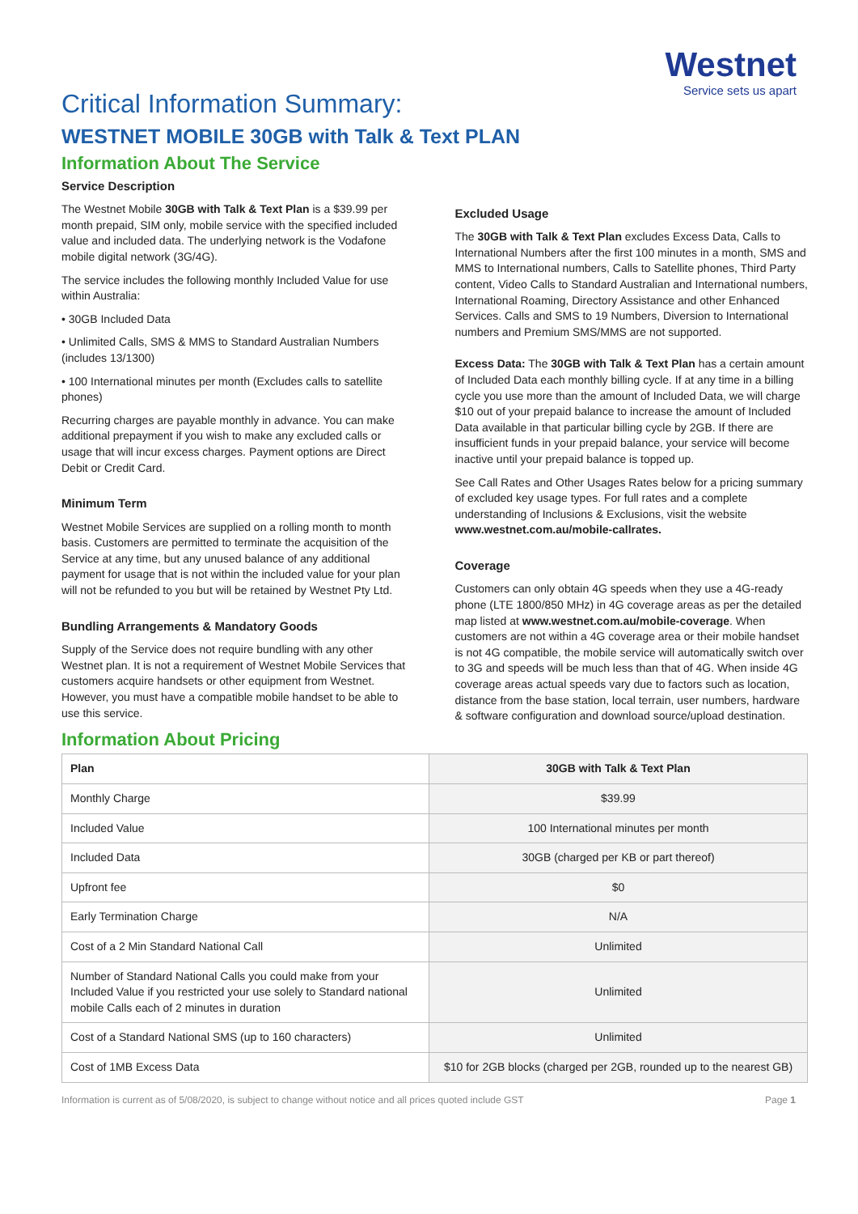Westnet
Service sets us apart
Critical Information Summary:
WESTNET MOBILE 30GB with Talk & Text PLAN
Information About The Service
Service Description
The Westnet Mobile 30GB with Talk & Text Plan is a $39.99 per month prepaid, SIM only, mobile service with the specified included value and included data. The underlying network is the Vodafone mobile digital network (3G/4G).
The service includes the following monthly Included Value for use within Australia:
• 30GB Included Data
• Unlimited Calls, SMS & MMS to Standard Australian Numbers (includes 13/1300)
• 100 International minutes per month (Excludes calls to satellite phones)
Recurring charges are payable monthly in advance. You can make additional prepayment if you wish to make any excluded calls or usage that will incur excess charges. Payment options are Direct Debit or Credit Card.
Minimum Term
Westnet Mobile Services are supplied on a rolling month to month basis. Customers are permitted to terminate the acquisition of the Service at any time, but any unused balance of any additional payment for usage that is not within the included value for your plan will not be refunded to you but will be retained by Westnet Pty Ltd.
Bundling Arrangements & Mandatory Goods
Supply of the Service does not require bundling with any other Westnet plan. It is not a requirement of Westnet Mobile Services that customers acquire handsets or other equipment from Westnet. However, you must have a compatible mobile handset to be able to use this service.
Excluded Usage
The 30GB with Talk & Text Plan excludes Excess Data, Calls to International Numbers after the first 100 minutes in a month, SMS and MMS to International numbers, Calls to Satellite phones, Third Party content, Video Calls to Standard Australian and International numbers, International Roaming, Directory Assistance and other Enhanced Services. Calls and SMS to 19 Numbers, Diversion to International numbers and Premium SMS/MMS are not supported.
Excess Data: The 30GB with Talk & Text Plan has a certain amount of Included Data each monthly billing cycle. If at any time in a billing cycle you use more than the amount of Included Data, we will charge $10 out of your prepaid balance to increase the amount of Included Data available in that particular billing cycle by 2GB. If there are insufficient funds in your prepaid balance, your service will become inactive until your prepaid balance is topped up.
See Call Rates and Other Usages Rates below for a pricing summary of excluded key usage types. For full rates and a complete understanding of Inclusions & Exclusions, visit the website www.westnet.com.au/mobile-callrates.
Coverage
Customers can only obtain 4G speeds when they use a 4G-ready phone (LTE 1800/850 MHz) in 4G coverage areas as per the detailed map listed at www.westnet.com.au/mobile-coverage. When customers are not within a 4G coverage area or their mobile handset is not 4G compatible, the mobile service will automatically switch over to 3G and speeds will be much less than that of 4G. When inside 4G coverage areas actual speeds vary due to factors such as location, distance from the base station, local terrain, user numbers, hardware & software configuration and download source/upload destination.
Information About Pricing
| Plan | 30GB with Talk & Text Plan |
| --- | --- |
| Monthly Charge | $39.99 |
| Included Value | 100 International minutes per month |
| Included Data | 30GB (charged per KB or part thereof) |
| Upfront fee | $0 |
| Early Termination Charge | N/A |
| Cost of a 2 Min Standard National Call | Unlimited |
| Number of Standard National Calls you could make from your Included Value if you restricted your use solely to Standard national mobile Calls each of 2 minutes in duration | Unlimited |
| Cost of a Standard National SMS (up to 160 characters) | Unlimited |
| Cost of 1MB Excess Data | $10 for 2GB blocks (charged per 2GB, rounded up to the nearest GB) |
Information is current as of 5/08/2020, is subject to change without notice and all prices quoted include GST Page 1